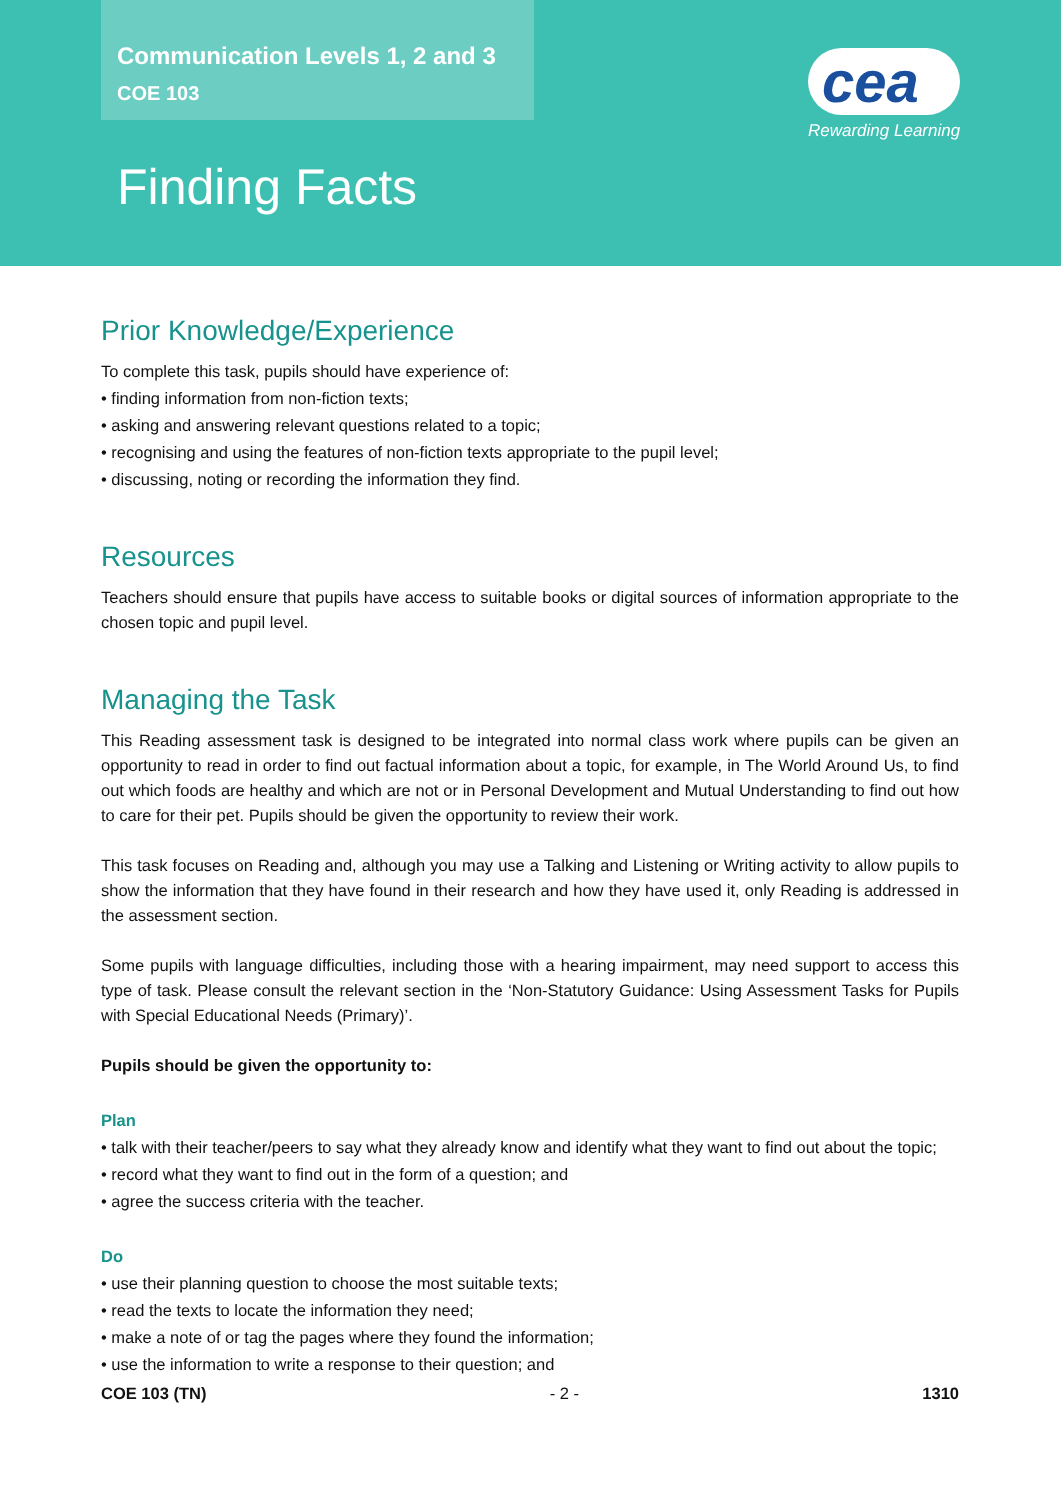Communication Levels 1, 2 and 3
COE 103
Finding Facts
cea
Rewarding Learning
Prior Knowledge/Experience
To complete this task, pupils should have experience of:
• finding information from non-fiction texts;
• asking and answering relevant questions related to a topic;
• recognising and using the features of non-fiction texts appropriate to the pupil level;
• discussing, noting or recording the information they find.
Resources
Teachers should ensure that pupils have access to suitable books or digital sources of information appropriate to the chosen topic and pupil level.
Managing the Task
This Reading assessment task is designed to be integrated into normal class work where pupils can be given an opportunity to read in order to find out factual information about a topic, for example, in The World Around Us, to find out which foods are healthy and which are not or in Personal Development and Mutual Understanding to find out how to care for their pet. Pupils should be given the opportunity to review their work.
This task focuses on Reading and, although you may use a Talking and Listening or Writing activity to allow pupils to show the information that they have found in their research and how they have used it, only Reading is addressed in the assessment section.
Some pupils with language difficulties, including those with a hearing impairment, may need support to access this type of task. Please consult the relevant section in the ‘Non-Statutory Guidance: Using Assessment Tasks for Pupils with Special Educational Needs (Primary)’.
Pupils should be given the opportunity to:
Plan
• talk with their teacher/peers to say what they already know and identify what they want to find out about the topic;
• record what they want to find out in the form of a question; and
• agree the success criteria with the teacher.
Do
• use their planning question to choose the most suitable texts;
• read the texts to locate the information they need;
• make a note of or tag the pages where they found the information;
• use the information to write a response to their question; and
COE 103 (TN) - 2 - 1310